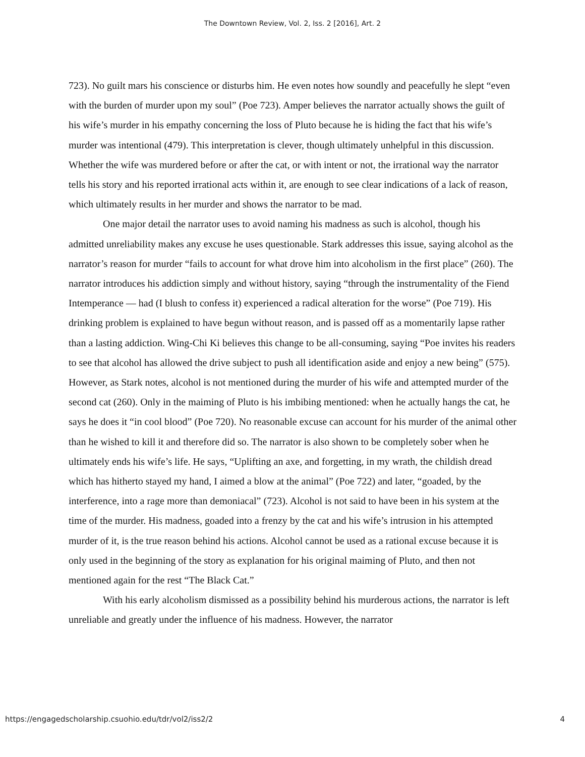The Downtown Review, Vol. 2, Iss. 2 [2016], Art. 2
723). No guilt mars his conscience or disturbs him. He even notes how soundly and peacefully he slept “even with the burden of murder upon my soul” (Poe 723). Amper believes the narrator actually shows the guilt of his wife’s murder in his empathy concerning the loss of Pluto because he is hiding the fact that his wife’s murder was intentional (479). This interpretation is clever, though ultimately unhelpful in this discussion. Whether the wife was murdered before or after the cat, or with intent or not, the irrational way the narrator tells his story and his reported irrational acts within it, are enough to see clear indications of a lack of reason, which ultimately results in her murder and shows the narrator to be mad.
One major detail the narrator uses to avoid naming his madness as such is alcohol, though his admitted unreliability makes any excuse he uses questionable. Stark addresses this issue, saying alcohol as the narrator’s reason for murder “fails to account for what drove him into alcoholism in the first place” (260). The narrator introduces his addiction simply and without history, saying “through the instrumentality of the Fiend Intemperance — had (I blush to confess it) experienced a radical alteration for the worse” (Poe 719). His drinking problem is explained to have begun without reason, and is passed off as a momentarily lapse rather than a lasting addiction. Wing-Chi Ki believes this change to be all-consuming, saying “Poe invites his readers to see that alcohol has allowed the drive subject to push all identification aside and enjoy a new being” (575). However, as Stark notes, alcohol is not mentioned during the murder of his wife and attempted murder of the second cat (260). Only in the maiming of Pluto is his imbibing mentioned: when he actually hangs the cat, he says he does it “in cool blood” (Poe 720). No reasonable excuse can account for his murder of the animal other than he wished to kill it and therefore did so. The narrator is also shown to be completely sober when he ultimately ends his wife’s life. He says, “Uplifting an axe, and forgetting, in my wrath, the childish dread which has hitherto stayed my hand, I aimed a blow at the animal” (Poe 722) and later, “goaded, by the interference, into a rage more than demoniacal” (723). Alcohol is not said to have been in his system at the time of the murder. His madness, goaded into a frenzy by the cat and his wife’s intrusion in his attempted murder of it, is the true reason behind his actions. Alcohol cannot be used as a rational excuse because it is only used in the beginning of the story as explanation for his original maiming of Pluto, and then not mentioned again for the rest “The Black Cat.”
With his early alcoholism dismissed as a possibility behind his murderous actions, the narrator is left unreliable and greatly under the influence of his madness. However, the narrator
https://engagedscholarship.csuohio.edu/tdr/vol2/iss2/2 4